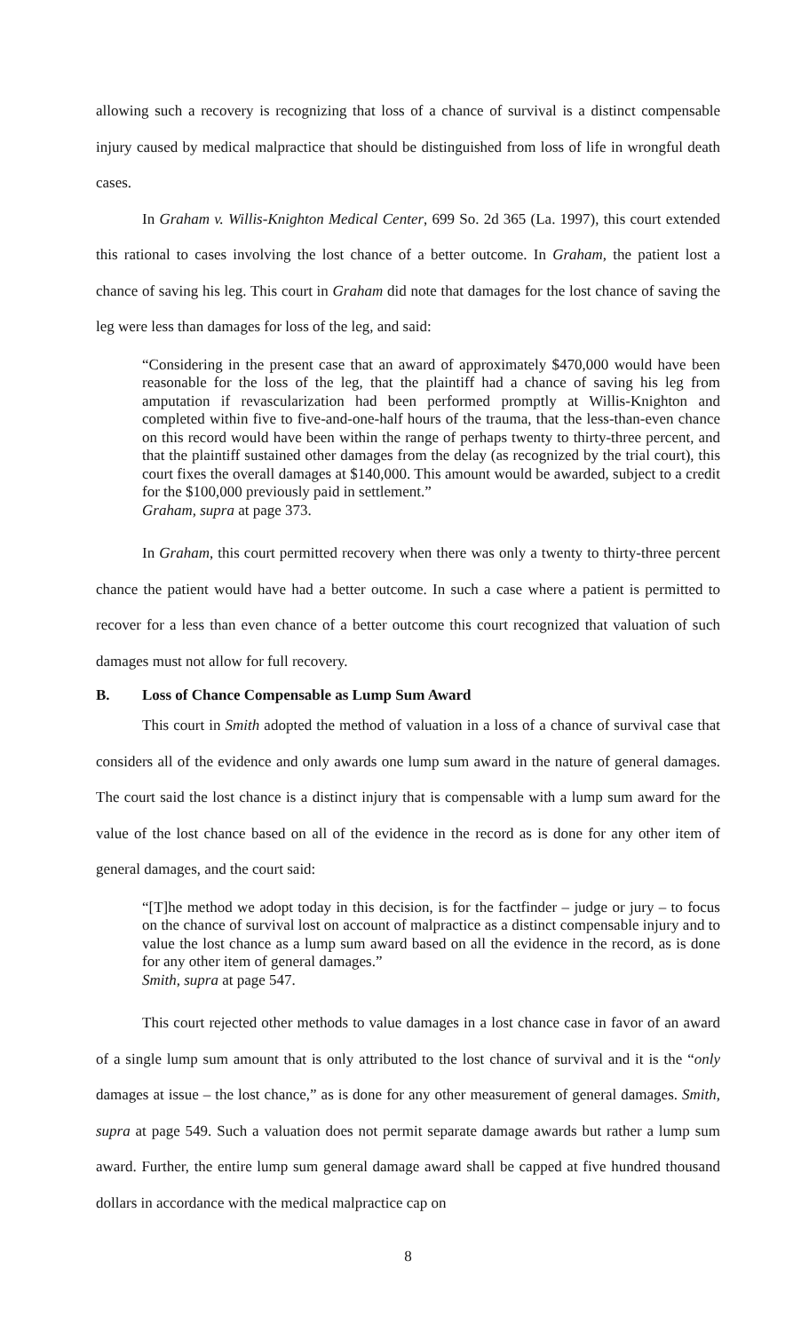allowing such a recovery is recognizing that loss of a chance of survival is a distinct compensable injury caused by medical malpractice that should be distinguished from loss of life in wrongful death cases.
In Graham v. Willis-Knighton Medical Center, 699 So. 2d 365 (La. 1997), this court extended this rational to cases involving the lost chance of a better outcome. In Graham, the patient lost a chance of saving his leg. This court in Graham did note that damages for the lost chance of saving the leg were less than damages for loss of the leg, and said:
“Considering in the present case that an award of approximately $470,000 would have been reasonable for the loss of the leg, that the plaintiff had a chance of saving his leg from amputation if revascularization had been performed promptly at Willis-Knighton and completed within five to five-and-one-half hours of the trauma, that the less-than-even chance on this record would have been within the range of perhaps twenty to thirty-three percent, and that the plaintiff sustained other damages from the delay (as recognized by the trial court), this court fixes the overall damages at $140,000. This amount would be awarded, subject to a credit for the $100,000 previously paid in settlement.”
Graham, supra at page 373.
In Graham, this court permitted recovery when there was only a twenty to thirty-three percent chance the patient would have had a better outcome. In such a case where a patient is permitted to recover for a less than even chance of a better outcome this court recognized that valuation of such damages must not allow for full recovery.
B. Loss of Chance Compensable as Lump Sum Award
This court in Smith adopted the method of valuation in a loss of a chance of survival case that considers all of the evidence and only awards one lump sum award in the nature of general damages. The court said the lost chance is a distinct injury that is compensable with a lump sum award for the value of the lost chance based on all of the evidence in the record as is done for any other item of general damages, and the court said:
“[T]he method we adopt today in this decision, is for the factfinder – judge or jury – to focus on the chance of survival lost on account of malpractice as a distinct compensable injury and to value the lost chance as a lump sum award based on all the evidence in the record, as is done for any other item of general damages.”
Smith, supra at page 547.
This court rejected other methods to value damages in a lost chance case in favor of an award of a single lump sum amount that is only attributed to the lost chance of survival and it is the “only damages at issue – the lost chance,” as is done for any other measurement of general damages. Smith, supra at page 549. Such a valuation does not permit separate damage awards but rather a lump sum award. Further, the entire lump sum general damage award shall be capped at five hundred thousand dollars in accordance with the medical malpractice cap on
8